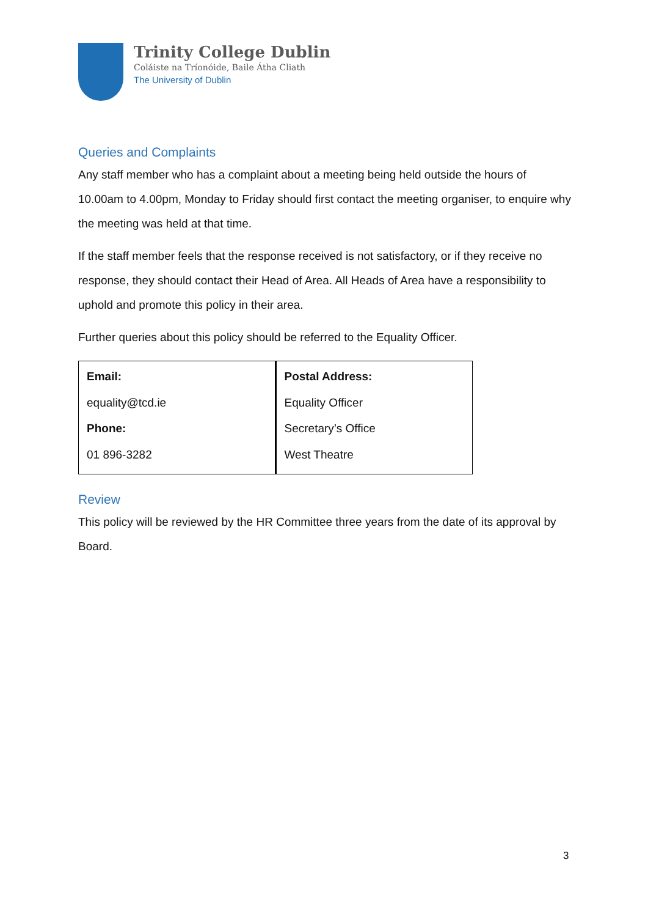Trinity College Dublin
Coláiste na Tríonóide, Baile Átha Cliath
The University of Dublin
Queries and Complaints
Any staff member who has a complaint about a meeting being held outside the hours of 10.00am to 4.00pm, Monday to Friday should first contact the meeting organiser, to enquire why the meeting was held at that time.
If the staff member feels that the response received is not satisfactory, or if they receive no response, they should contact their Head of Area. All Heads of Area have a responsibility to uphold and promote this policy in their area.
Further queries about this policy should be referred to the Equality Officer.
| Email: equality@tcd.ie Phone: 01 896-3282 | Postal Address: Equality Officer Secretary’s Office West Theatre |
Review
This policy will be reviewed by the HR Committee three years from the date of its approval by Board.
3